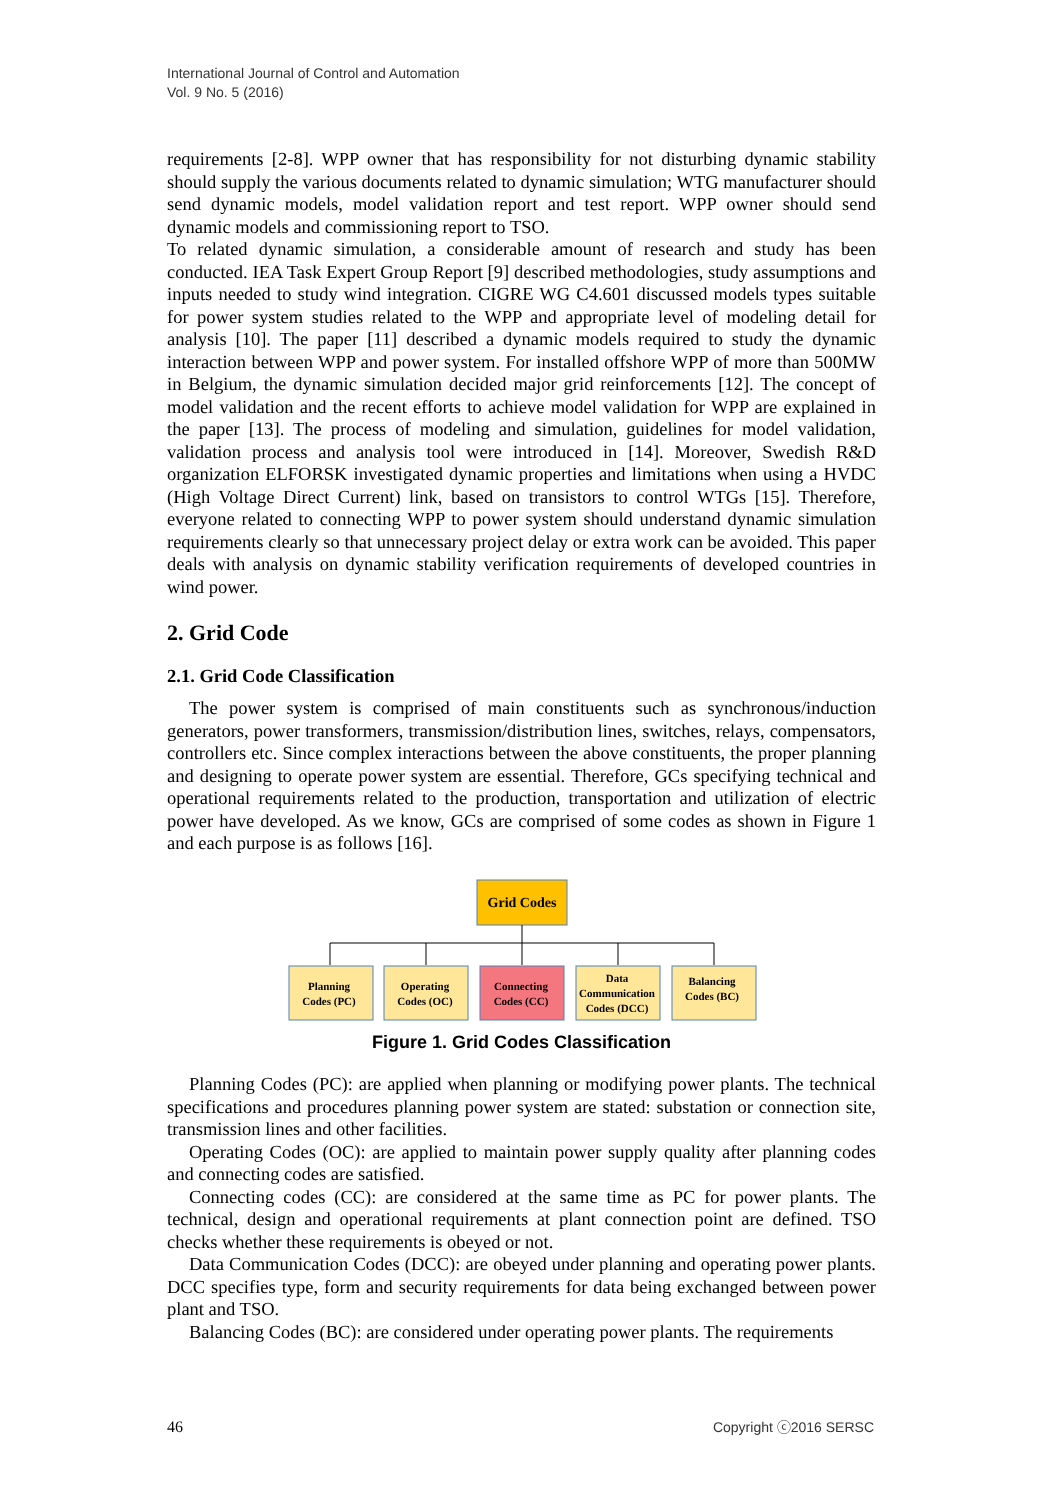International Journal of Control and Automation
Vol. 9 No. 5 (2016)
requirements [2-8]. WPP owner that has responsibility for not disturbing dynamic stability should supply the various documents related to dynamic simulation; WTG manufacturer should send dynamic models, model validation report and test report. WPP owner should send dynamic models and commissioning report to TSO.
To related dynamic simulation, a considerable amount of research and study has been conducted. IEA Task Expert Group Report [9] described methodologies, study assumptions and inputs needed to study wind integration. CIGRE WG C4.601 discussed models types suitable for power system studies related to the WPP and appropriate level of modeling detail for analysis [10]. The paper [11] described a dynamic models required to study the dynamic interaction between WPP and power system. For installed offshore WPP of more than 500MW in Belgium, the dynamic simulation decided major grid reinforcements [12]. The concept of model validation and the recent efforts to achieve model validation for WPP are explained in the paper [13]. The process of modeling and simulation, guidelines for model validation, validation process and analysis tool were introduced in [14]. Moreover, Swedish R&D organization ELFORSK investigated dynamic properties and limitations when using a HVDC (High Voltage Direct Current) link, based on transistors to control WTGs [15]. Therefore, everyone related to connecting WPP to power system should understand dynamic simulation requirements clearly so that unnecessary project delay or extra work can be avoided. This paper deals with analysis on dynamic stability verification requirements of developed countries in wind power.
2. Grid Code
2.1. Grid Code Classification
The power system is comprised of main constituents such as synchronous/induction generators, power transformers, transmission/distribution lines, switches, relays, compensators, controllers etc. Since complex interactions between the above constituents, the proper planning and designing to operate power system are essential. Therefore, GCs specifying technical and operational requirements related to the production, transportation and utilization of electric power have developed. As we know, GCs are comprised of some codes as shown in Figure 1 and each purpose is as follows [16].
Grid Codes
Planning
Codes (PC)
Operating
Codes (OC)
Connecting
Codes (CC)
Data
Communication
Codes (DCC)
Balancing
Codes (BC)
Figure 1. Grid Codes Classification
Planning Codes (PC): are applied when planning or modifying power plants. The technical specifications and procedures planning power system are stated: substation or connection site, transmission lines and other facilities.
Operating Codes (OC): are applied to maintain power supply quality after planning codes and connecting codes are satisfied.
Connecting codes (CC): are considered at the same time as PC for power plants. The technical, design and operational requirements at plant connection point are defined. TSO checks whether these requirements is obeyed or not.
Data Communication Codes (DCC): are obeyed under planning and operating power plants. DCC specifies type, form and security requirements for data being exchanged between power plant and TSO.
Balancing Codes (BC): are considered under operating power plants. The requirements
46 Copyright ⓒ2016 SERSC